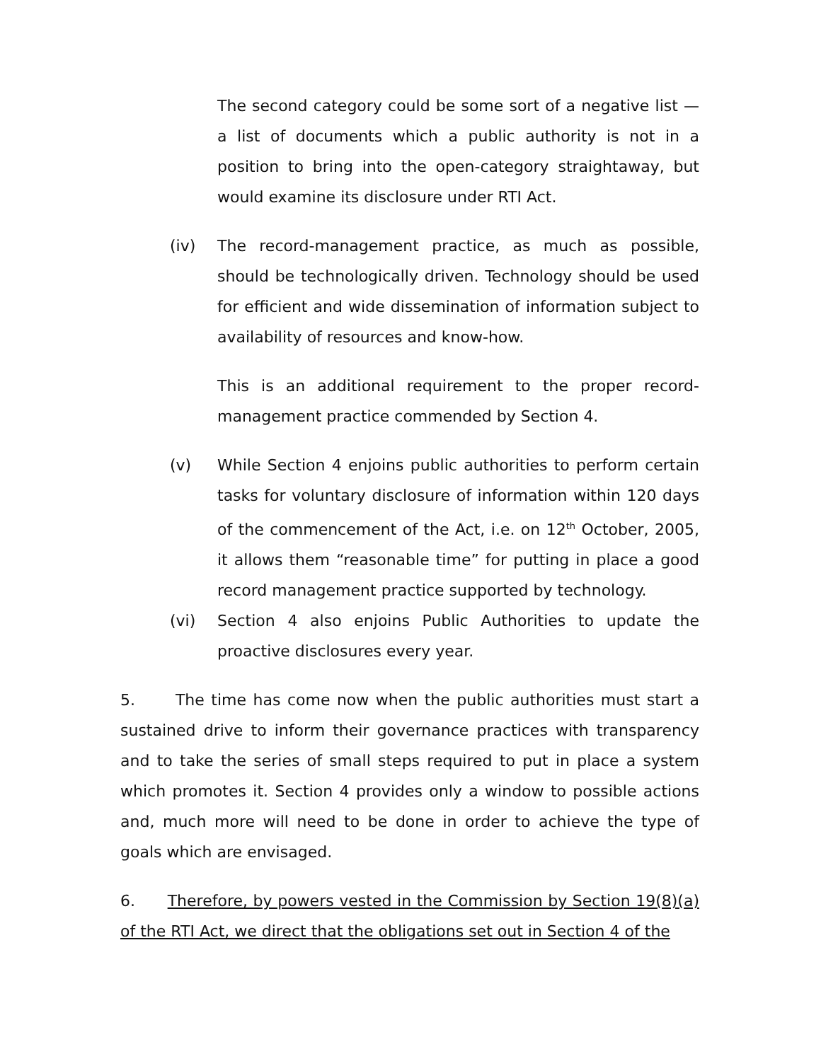The second category could be some sort of a negative list — a list of documents which a public authority is not in a position to bring into the open-category straightaway, but would examine its disclosure under RTI Act.
(iv) The record-management practice, as much as possible, should be technologically driven. Technology should be used for efficient and wide dissemination of information subject to availability of resources and know-how.
This is an additional requirement to the proper record-management practice commended by Section 4.
(v) While Section 4 enjoins public authorities to perform certain tasks for voluntary disclosure of information within 120 days of the commencement of the Act, i.e. on 12<sup>th</sup> October, 2005, it allows them “reasonable time” for putting in place a good record management practice supported by technology.
(vi) Section 4 also enjoins Public Authorities to update the proactive disclosures every year.
5. The time has come now when the public authorities must start a sustained drive to inform their governance practices with transparency and to take the series of small steps required to put in place a system which promotes it. Section 4 provides only a window to possible actions and, much more will need to be done in order to achieve the type of goals which are envisaged.
6. Therefore, by powers vested in the Commission by Section 19(8)(a) of the RTI Act, we direct that the obligations set out in Section 4 of the